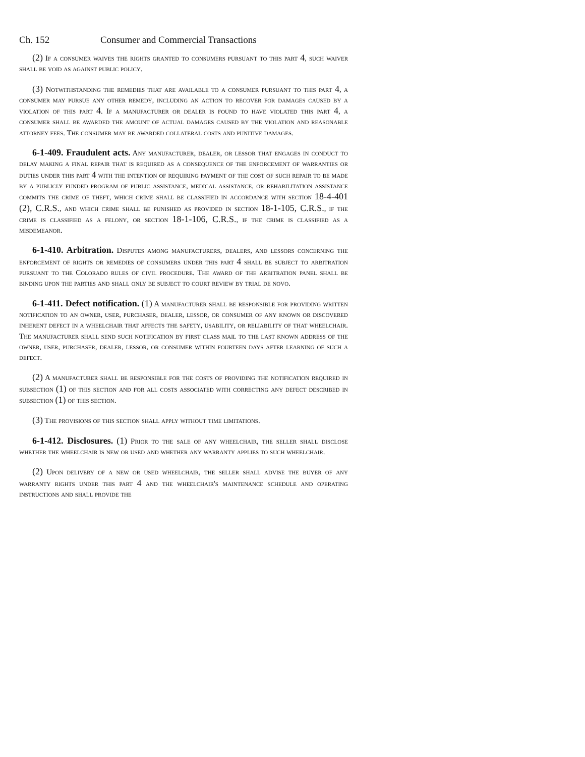Ch. 152 Consumer and Commercial Transactions
(2) If a consumer waives the rights granted to consumers pursuant to this part 4, such waiver shall be void as against public policy.
(3) Notwithstanding the remedies that are available to a consumer pursuant to this part 4, a consumer may pursue any other remedy, including an action to recover for damages caused by a violation of this part 4. If a manufacturer or dealer is found to have violated this part 4, a consumer shall be awarded the amount of actual damages caused by the violation and reasonable attorney fees. The consumer may be awarded collateral costs and punitive damages.
6-1-409. Fraudulent acts. Any manufacturer, dealer, or lessor that engages in conduct to delay making a final repair that is required as a consequence of the enforcement of warranties or duties under this part 4 with the intention of requiring payment of the cost of such repair to be made by a publicly funded program of public assistance, medical assistance, or rehabilitation assistance commits the crime of theft, which crime shall be classified in accordance with section 18-4-401 (2), C.R.S., and which crime shall be punished as provided in section 18-1-105, C.R.S., if the crime is classified as a felony, or section 18-1-106, C.R.S., if the crime is classified as a misdemeanor.
6-1-410. Arbitration. Disputes among manufacturers, dealers, and lessors concerning the enforcement of rights or remedies of consumers under this part 4 shall be subject to arbitration pursuant to the Colorado rules of civil procedure. The award of the arbitration panel shall be binding upon the parties and shall only be subject to court review by trial de novo.
6-1-411. Defect notification. (1) A manufacturer shall be responsible for providing written notification to an owner, user, purchaser, dealer, lessor, or consumer of any known or discovered inherent defect in a wheelchair that affects the safety, usability, or reliability of that wheelchair. The manufacturer shall send such notification by first class mail to the last known address of the owner, user, purchaser, dealer, lessor, or consumer within fourteen days after learning of such a defect.
(2) A manufacturer shall be responsible for the costs of providing the notification required in subsection (1) of this section and for all costs associated with correcting any defect described in subsection (1) of this section.
(3) The provisions of this section shall apply without time limitations.
6-1-412. Disclosures. (1) Prior to the sale of any wheelchair, the seller shall disclose whether the wheelchair is new or used and whether any warranty applies to such wheelchair.
(2) Upon delivery of a new or used wheelchair, the seller shall advise the buyer of any warranty rights under this part 4 and the wheelchair's maintenance schedule and operating instructions and shall provide the